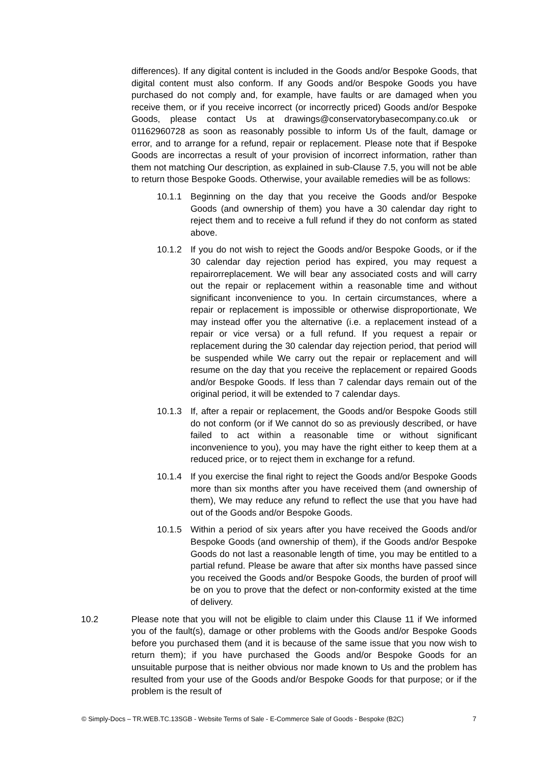differences). If any digital content is included in the Goods and/or Bespoke Goods, that digital content must also conform. If any Goods and/or Bespoke Goods you have purchased do not comply and, for example, have faults or are damaged when you receive them, or if you receive incorrect (or incorrectly priced) Goods and/or Bespoke Goods, please contact Us at drawings@conservatorybasecompany.co.uk or 01162960728 as soon as reasonably possible to inform Us of the fault, damage or error, and to arrange for a refund, repair or replacement. Please note that if Bespoke Goods are incorrectas a result of your provision of incorrect information, rather than them not matching Our description, as explained in sub-Clause 7.5, you will not be able to return those Bespoke Goods. Otherwise, your available remedies will be as follows:
10.1.1 Beginning on the day that you receive the Goods and/or Bespoke Goods (and ownership of them) you have a 30 calendar day right to reject them and to receive a full refund if they do not conform as stated above.
10.1.2 If you do not wish to reject the Goods and/or Bespoke Goods, or if the 30 calendar day rejection period has expired, you may request a repairorreplacement. We will bear any associated costs and will carry out the repair or replacement within a reasonable time and without significant inconvenience to you. In certain circumstances, where a repair or replacement is impossible or otherwise disproportionate, We may instead offer you the alternative (i.e. a replacement instead of a repair or vice versa) or a full refund. If you request a repair or replacement during the 30 calendar day rejection period, that period will be suspended while We carry out the repair or replacement and will resume on the day that you receive the replacement or repaired Goods and/or Bespoke Goods. If less than 7 calendar days remain out of the original period, it will be extended to 7 calendar days.
10.1.3 If, after a repair or replacement, the Goods and/or Bespoke Goods still do not conform (or if We cannot do so as previously described, or have failed to act within a reasonable time or without significant inconvenience to you), you may have the right either to keep them at a reduced price, or to reject them in exchange for a refund.
10.1.4 If you exercise the final right to reject the Goods and/or Bespoke Goods more than six months after you have received them (and ownership of them), We may reduce any refund to reflect the use that you have had out of the Goods and/or Bespoke Goods.
10.1.5 Within a period of six years after you have received the Goods and/or Bespoke Goods (and ownership of them), if the Goods and/or Bespoke Goods do not last a reasonable length of time, you may be entitled to a partial refund. Please be aware that after six months have passed since you received the Goods and/or Bespoke Goods, the burden of proof will be on you to prove that the defect or non-conformity existed at the time of delivery.
10.2 Please note that you will not be eligible to claim under this Clause 11 if We informed you of the fault(s), damage or other problems with the Goods and/or Bespoke Goods before you purchased them (and it is because of the same issue that you now wish to return them); if you have purchased the Goods and/or Bespoke Goods for an unsuitable purpose that is neither obvious nor made known to Us and the problem has resulted from your use of the Goods and/or Bespoke Goods for that purpose; or if the problem is the result of
© Simply-Docs – TR.WEB.TC.13SGB - Website Terms of Sale - E-Commerce Sale of Goods - Bespoke (B2C) 7